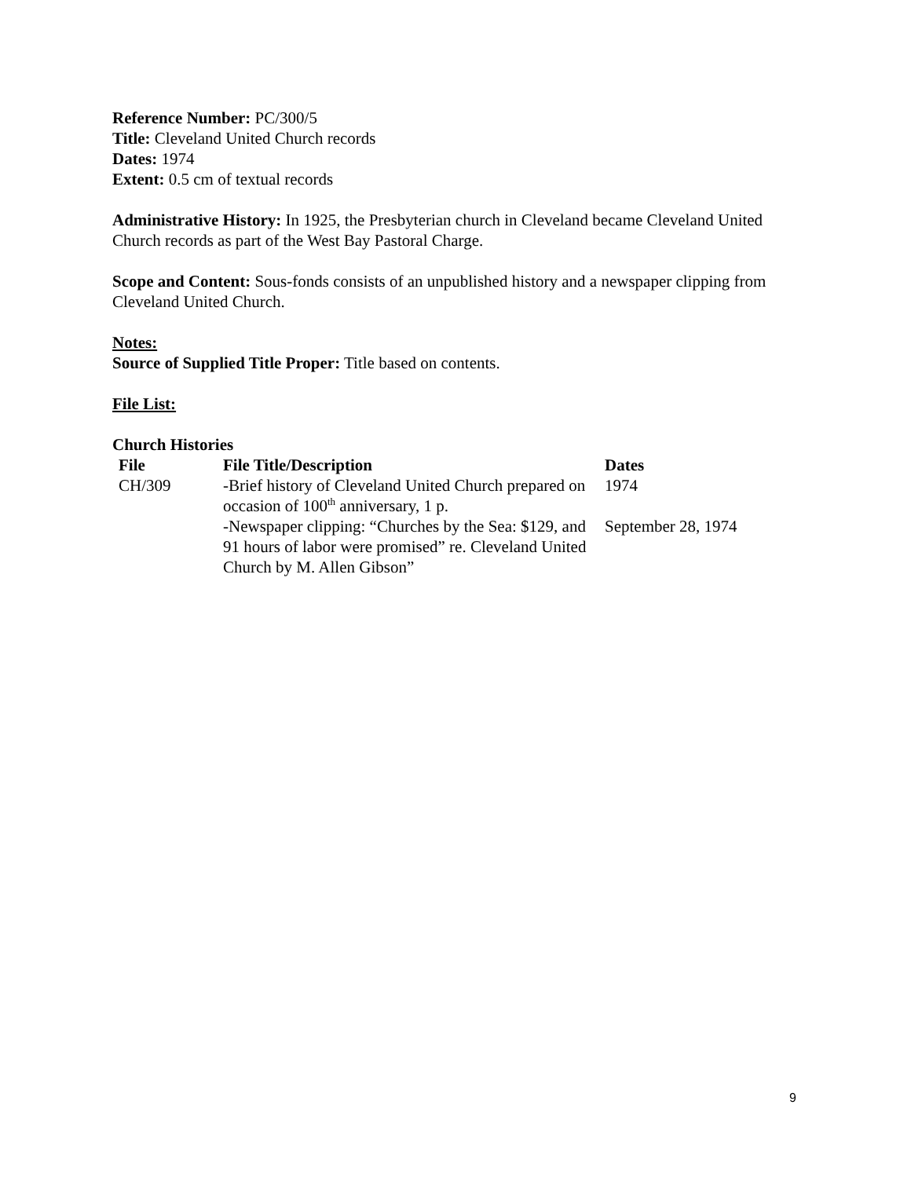Reference Number: PC/300/5
Title: Cleveland United Church records
Dates: 1974
Extent: 0.5 cm of textual records
Administrative History: In 1925, the Presbyterian church in Cleveland became Cleveland United Church records as part of the West Bay Pastoral Charge.
Scope and Content: Sous-fonds consists of an unpublished history and a newspaper clipping from Cleveland United Church.
Notes:
Source of Supplied Title Proper: Title based on contents.
File List:
Church Histories
| File | File Title/Description | Dates |
| --- | --- | --- |
| CH/309 | -Brief history of Cleveland United Church prepared on occasion of 100<sup>th</sup> anniversary, 1 p. | 1974 |
| | -Newspaper clipping: “Churches by the Sea: $129, and 91 hours of labor were promised” re. Cleveland United Church by M. Allen Gibson” | September 28, 1974 |
9